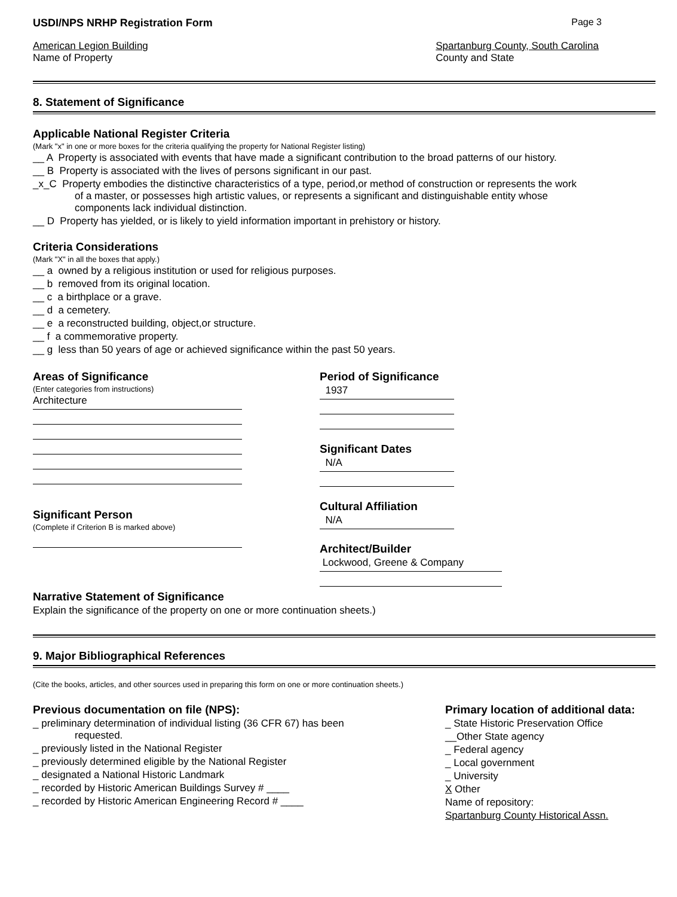USDI/NPS NRHP Registration Form Page 3
American Legion Building
Name of Property
Spartanburg County, South Carolina
County and State
8. Statement of Significance
Applicable National Register Criteria
(Mark "x" in one or more boxes for the criteria qualifying the property for National Register listing)
__ A Property is associated with events that have made a significant contribution to the broad patterns of our history.
__ B Property is associated with the lives of persons significant in our past.
_x_C Property embodies the distinctive characteristics of a type, period,or method of construction or represents the work
of a master, or possesses high artistic values, or represents a significant and distinguishable entity whose
components lack individual distinction.
__ D Property has yielded, or is likely to yield information important in prehistory or history.
Criteria Considerations
(Mark "X" in all the boxes that apply.)
__ a owned by a religious institution or used for religious purposes.
__ b removed from its original location.
__ c a birthplace or a grave.
__ d a cemetery.
__ e a reconstructed building, object,or structure.
__ f a commemorative property.
__ g less than 50 years of age or achieved significance within the past 50 years.
Areas of Significance
(Enter categories from instructions)
Architecture
Significant Person
(Complete if Criterion B is marked above)
Period of Significance
1937
Significant Dates
N/A
Cultural Affiliation
N/A
Architect/Builder
Lockwood, Greene & Company
Narrative Statement of Significance
Explain the significance of the property on one or more continuation sheets.)
9. Major Bibliographical References
(Cite the books, articles, and other sources used in preparing this form on one or more continuation sheets.)
Previous documentation on file (NPS):
_ preliminary determination of individual listing (36 CFR 67) has been
requested.
_ previously listed in the National Register
_ previously determined eligible by the National Register
_ designated a National Historic Landmark
_ recorded by Historic American Buildings Survey # ____
_ recorded by Historic American Engineering Record # ____
Primary location of additional data:
_ State Historic Preservation Office
__Other State agency
_ Federal agency
_ Local government
_ University
X Other
Name of repository:
Spartanburg County Historical Assn.